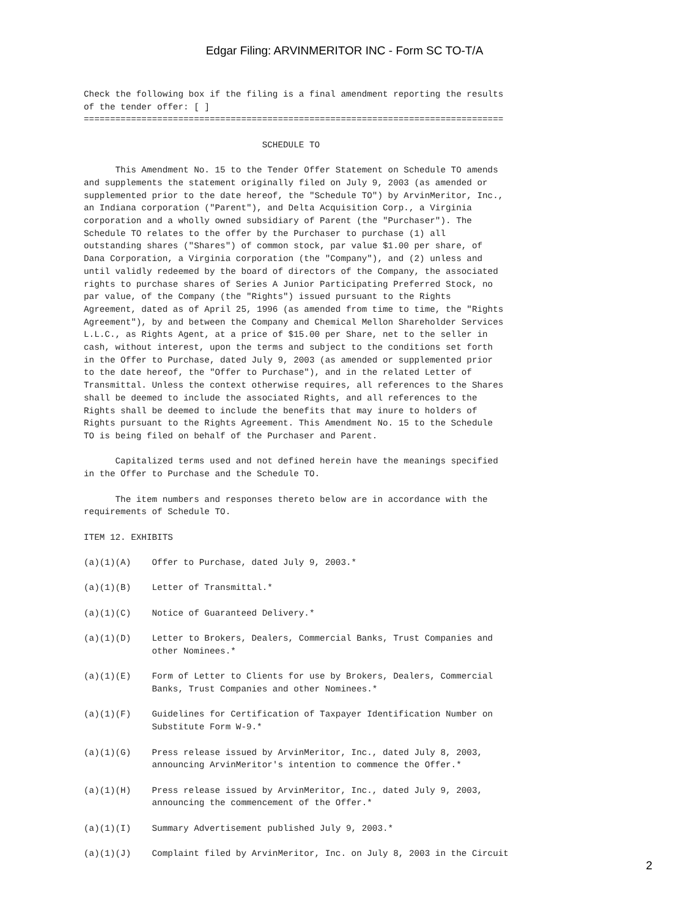Edgar Filing: ARVINMERITOR INC - Form SC TO-T/A
Check the following box if the filing is a final amendment reporting the results
of the tender offer: [ ]
================================================================================

                                  SCHEDULE TO

      This Amendment No. 15 to the Tender Offer Statement on Schedule TO amends
and supplements the statement originally filed on July 9, 2003 (as amended or
supplemented prior to the date hereof, the "Schedule TO") by ArvinMeritor, Inc.,
an Indiana corporation ("Parent"), and Delta Acquisition Corp., a Virginia
corporation and a wholly owned subsidiary of Parent (the "Purchaser"). The
Schedule TO relates to the offer by the Purchaser to purchase (1) all
outstanding shares ("Shares") of common stock, par value $1.00 per share, of
Dana Corporation, a Virginia corporation (the "Company"), and (2) unless and
until validly redeemed by the board of directors of the Company, the associated
rights to purchase shares of Series A Junior Participating Preferred Stock, no
par value, of the Company (the "Rights") issued pursuant to the Rights
Agreement, dated as of April 25, 1996 (as amended from time to time, the "Rights
Agreement"), by and between the Company and Chemical Mellon Shareholder Services
L.L.C., as Rights Agent, at a price of $15.00 per Share, net to the seller in
cash, without interest, upon the terms and subject to the conditions set forth
in the Offer to Purchase, dated July 9, 2003 (as amended or supplemented prior
to the date hereof, the "Offer to Purchase"), and in the related Letter of
Transmittal. Unless the context otherwise requires, all references to the Shares
shall be deemed to include the associated Rights, and all references to the
Rights shall be deemed to include the benefits that may inure to holders of
Rights pursuant to the Rights Agreement. This Amendment No. 15 to the Schedule
TO is being filed on behalf of the Purchaser and Parent.

      Capitalized terms used and not defined herein have the meanings specified
in the Offer to Purchase and the Schedule TO.

      The item numbers and responses thereto below are in accordance with the
requirements of Schedule TO.

ITEM 12. EXHIBITS

(a)(1)(A)    Offer to Purchase, dated July 9, 2003.*

(a)(1)(B)    Letter of Transmittal.*

(a)(1)(C)    Notice of Guaranteed Delivery.*

(a)(1)(D)    Letter to Brokers, Dealers, Commercial Banks, Trust Companies and
             other Nominees.*

(a)(1)(E)    Form of Letter to Clients for use by Brokers, Dealers, Commercial
             Banks, Trust Companies and other Nominees.*

(a)(1)(F)    Guidelines for Certification of Taxpayer Identification Number on
             Substitute Form W-9.*

(a)(1)(G)    Press release issued by ArvinMeritor, Inc., dated July 8, 2003,
             announcing ArvinMeritor's intention to commence the Offer.*

(a)(1)(H)    Press release issued by ArvinMeritor, Inc., dated July 9, 2003,
             announcing the commencement of the Offer.*

(a)(1)(I)    Summary Advertisement published July 9, 2003.*

(a)(1)(J)    Complaint filed by ArvinMeritor, Inc. on July 8, 2003 in the Circuit
2